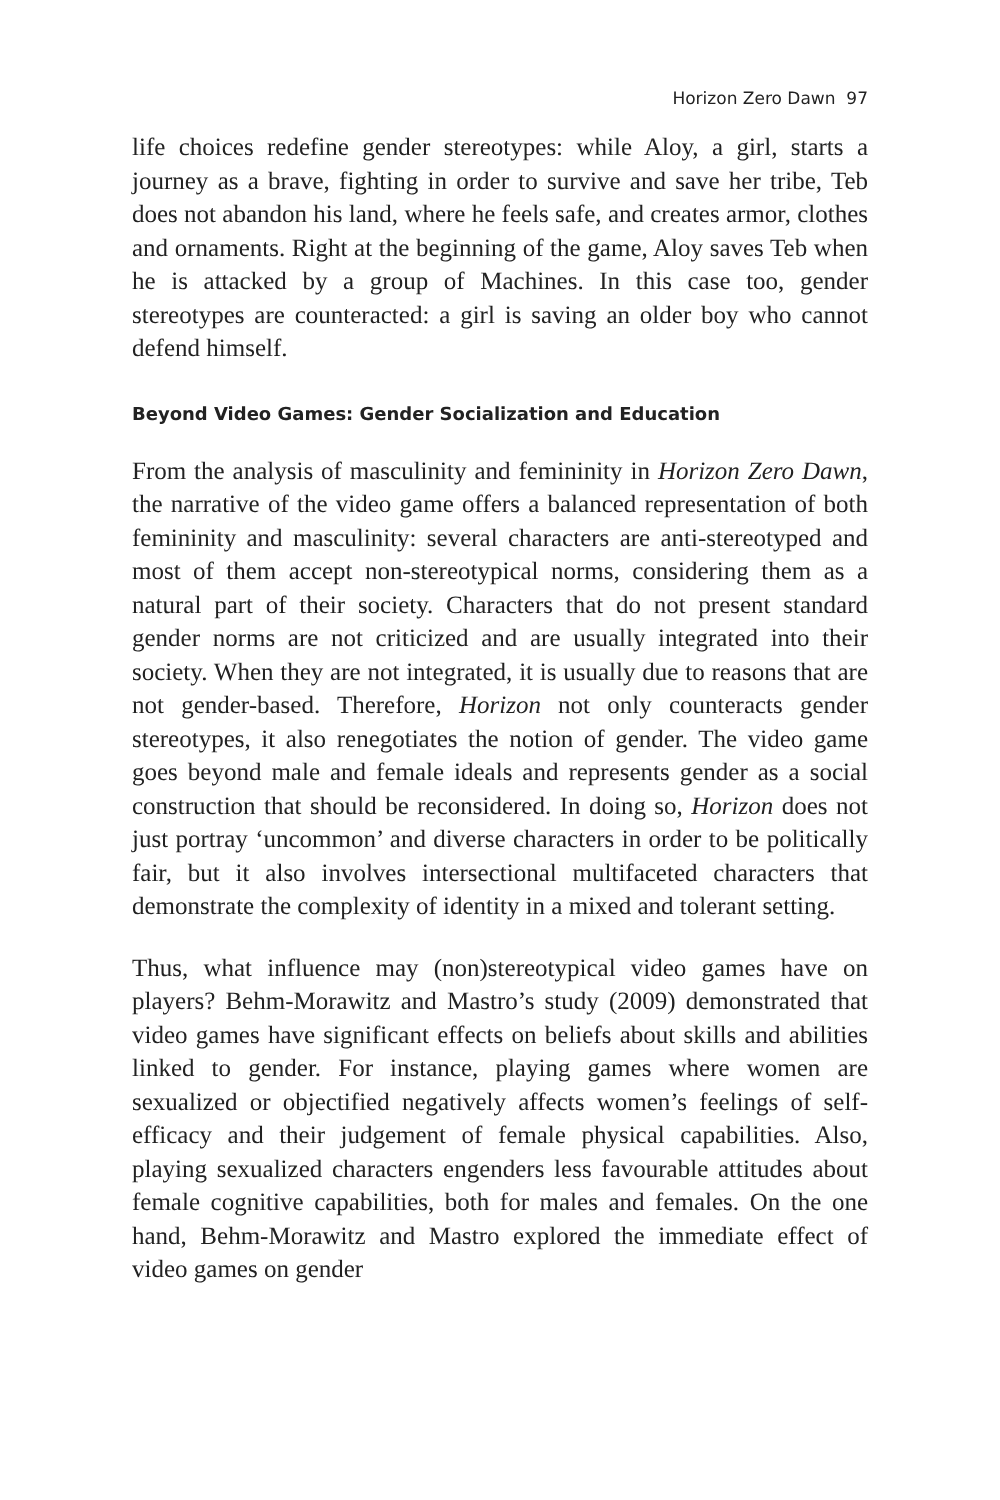Horizon Zero Dawn 97
life choices redefine gender stereotypes: while Aloy, a girl, starts a journey as a brave, fighting in order to survive and save her tribe, Teb does not abandon his land, where he feels safe, and creates armor, clothes and ornaments. Right at the beginning of the game, Aloy saves Teb when he is attacked by a group of Machines. In this case too, gender stereotypes are counteracted: a girl is saving an older boy who cannot defend himself.
Beyond Video Games: Gender Socialization and Education
From the analysis of masculinity and femininity in Horizon Zero Dawn, the narrative of the video game offers a balanced representation of both femininity and masculinity: several characters are anti-stereotyped and most of them accept non-stereotypical norms, considering them as a natural part of their society. Characters that do not present standard gender norms are not criticized and are usually integrated into their society. When they are not integrated, it is usually due to reasons that are not gender-based. Therefore, Horizon not only counteracts gender stereotypes, it also renegotiates the notion of gender. The video game goes beyond male and female ideals and represents gender as a social construction that should be reconsidered. In doing so, Horizon does not just portray ‘uncommon’ and diverse characters in order to be politically fair, but it also involves intersectional multifaceted characters that demonstrate the complexity of identity in a mixed and tolerant setting.
Thus, what influence may (non)stereotypical video games have on players? Behm-Morawitz and Mastro’s study (2009) demonstrated that video games have significant effects on beliefs about skills and abilities linked to gender. For instance, playing games where women are sexualized or objectified negatively affects women’s feelings of self-efficacy and their judgement of female physical capabilities. Also, playing sexualized characters engenders less favourable attitudes about female cognitive capabilities, both for males and females. On the one hand, Behm-Morawitz and Mastro explored the immediate effect of video games on gender